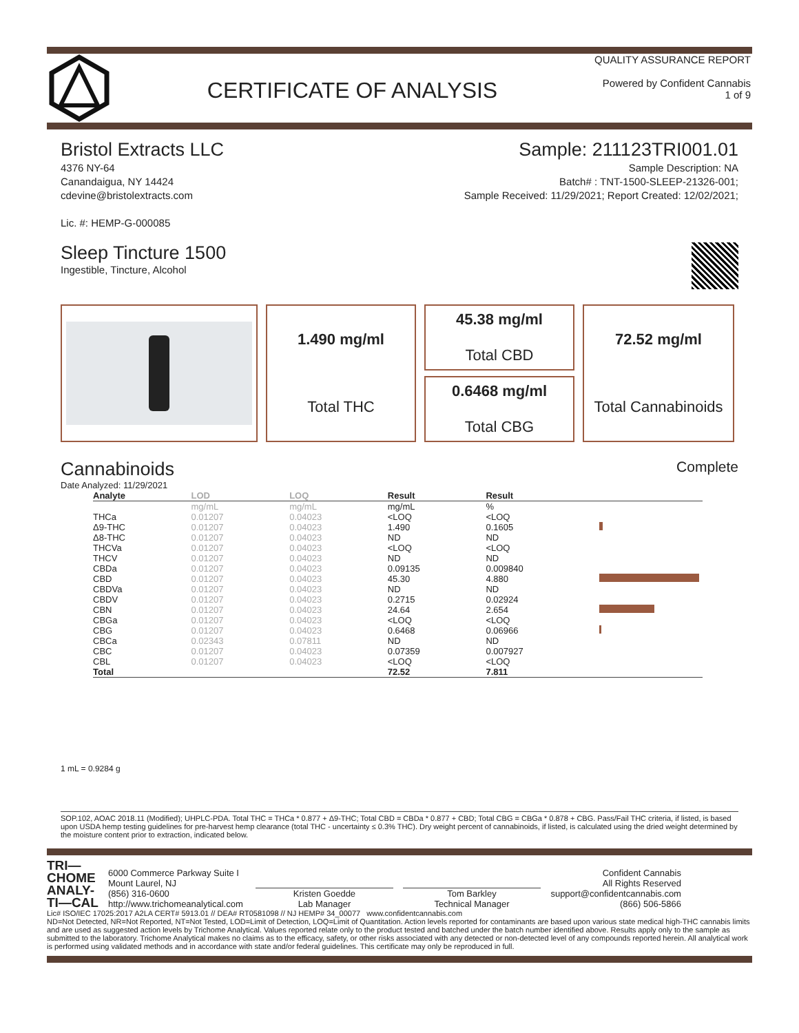CERTIFICATE OF ANALYSIS
QUALITY ASSURANCE REPORT
Powered by Confident Cannabis
1 of 9
Bristol Extracts LLC
4376 NY-64
Canandaigua, NY 14424
cdevine@bristolextracts.com
Lic. #: HEMP-G-000085
Sample: 211123TRI001.01
Sample Description: NA
Batch# : TNT-1500-SLEEP-21326-001;
Sample Received: 11/29/2021; Report Created: 12/02/2021;
Sleep Tincture 1500
Ingestible, Tincture, Alcohol
1.490 mg/ml
Total THC
45.38 mg/ml
Total CBD
0.6468 mg/ml
Total CBG
72.52 mg/ml
Total Cannabinoids
Cannabinoids
Date Analyzed: 11/29/2021
Complete
| Analyte | LOD | LOQ | Result | Result | |
| --- | --- | --- | --- | --- | --- |
| | mg/mL | mg/mL | mg/mL | % | |
| THCa | 0.01207 | 0.04023 | <LOQ | <LOQ | |
| Δ9-THC | 0.01207 | 0.04023 | 1.490 | 0.1605 | |
| Δ8-THC | 0.01207 | 0.04023 | ND | ND | |
| THCVa | 0.01207 | 0.04023 | <LOQ | <LOQ | |
| THCV | 0.01207 | 0.04023 | ND | ND | |
| CBDa | 0.01207 | 0.04023 | 0.09135 | 0.009840 | |
| CBD | 0.01207 | 0.04023 | 45.30 | 4.880 | |
| CBDVa | 0.01207 | 0.04023 | ND | ND | |
| CBDV | 0.01207 | 0.04023 | 0.2715 | 0.02924 | |
| CBN | 0.01207 | 0.04023 | 24.64 | 2.654 | |
| CBGa | 0.01207 | 0.04023 | <LOQ | <LOQ | |
| CBG | 0.01207 | 0.04023 | 0.6468 | 0.06966 | |
| CBCa | 0.02343 | 0.07811 | ND | ND | |
| CBC | 0.01207 | 0.04023 | 0.07359 | 0.007927 | |
| CBL | 0.01207 | 0.04023 | <LOQ | <LOQ | |
| Total | | | 72.52 | 7.811 | |
1 mL = 0.9284 g
SOP.102, AOAC 2018.11 (Modified); UHPLC-PDA. Total THC = THCa * 0.877 + Δ9-THC; Total CBD = CBDa * 0.877 + CBD; Total CBG = CBGa * 0.878 + CBG. Pass/Fail THC criteria, if listed, is based upon USDA hemp testing guidelines for pre-harvest hemp clearance (total THC - uncertainty ≤ 0.3% THC). Dry weight percent of cannabinoids, if listed, is calculated using the dried weight determined by the moisture content prior to extraction, indicated below.
TRI—
CHOME
ANALY-
TI—CAL
6000 Commerce Parkway Suite I
Mount Laurel, NJ
(856) 316-0600
http://www.trichomeanalytical.com
Kristen Goedde
Lab Manager
Tom Barkley
Technical Manager
Confident Cannabis
All Rights Reserved
support@confidentcannabis.com
(866) 506-5866
Lic# ISO/IEC 17025:2017 A2LA CERT# 5913.01 // DEA# RT0581098 // NJ HEMP# 34_00077 www.confidentcannabis.com
ND=Not Detected, NR=Not Reported, NT=Not Tested, LOD=Limit of Detection, LOQ=Limit of Quantitation. Action levels reported for contaminants are based upon various state medical high-THC cannabis limits and are used as suggested action levels by Trichome Analytical. Values reported relate only to the product tested and batched under the batch number identified above. Results apply only to the sample as submitted to the laboratory. Trichome Analytical makes no claims as to the efficacy, safety, or other risks associated with any detected or non-detected level of any compounds reported herein. All analytical work is performed using validated methods and in accordance with state and/or federal guidelines. This certificate may only be reproduced in full.